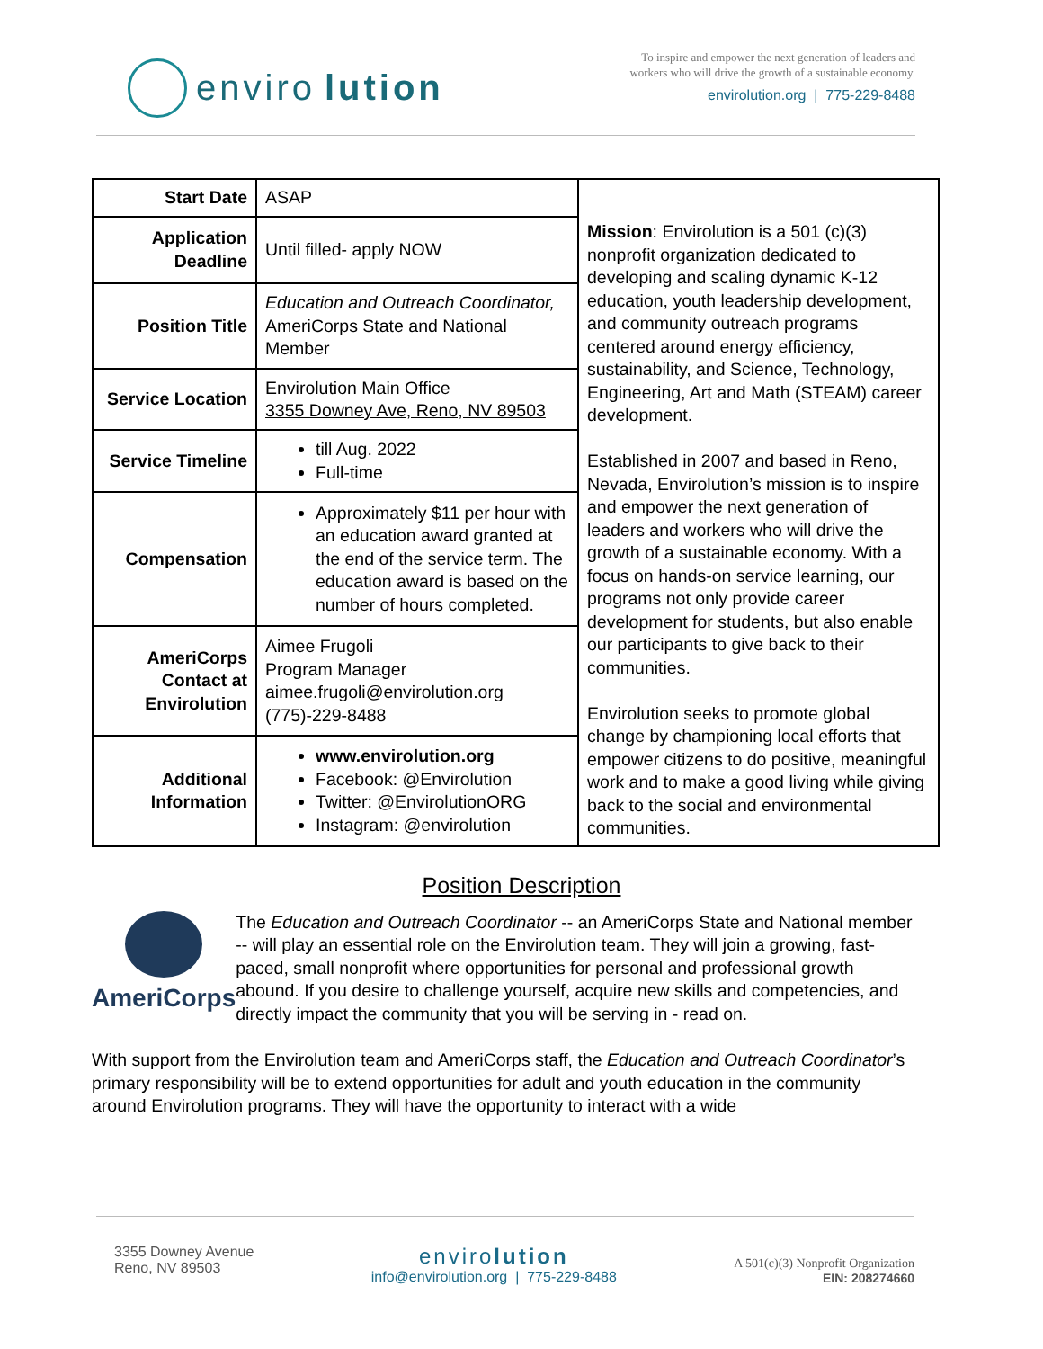enviro lution
To inspire and empower the next generation of leaders and
workers who will drive the growth of a sustainable economy.
envirolution.org | 775-229-8488
| Start Date | ASAP | Mission : Envirolution is a 501 (c)(3) nonprofit organization dedicated to developing and scaling dynamic K-12 education, youth leadership development, and community outreach programs centered around energy efficiency, sustainability, and Science, Technology, Engineering, Art and Math (STEAM) career development. Established in 2007 and based in Reno, Nevada, Envirolution’s mission is to inspire and empower the next generation of leaders and workers who will drive the growth of a sustainable economy. With a focus on hands-on service learning, our programs not only provide career development for students, but also enable our participants to give back to their communities. Envirolution seeks to promote global change by championing local efforts that empower citizens to do positive, meaningful work and to make a good living while giving back to the social and environmental communities. |
| Application Deadline | Until filled- apply NOW | |
| Position Title | Education and Outreach Coordinator, AmeriCorps State and National Member | |
| Service Location | Envirolution Main Office 3355 Downey Ave, Reno, NV 89503 | |
| Service Timeline | till Aug. 2022 Full-time | |
| Compensation | Approximately $11 per hour with an education award granted at the end of the service term. The education award is based on the number of hours completed. | |
| AmeriCorps Contact at Envirolution | Aimee Frugoli Program Manager aimee.frugoli@envirolution.org (775)-229-8488 | |
| Additional Information | www.envirolution.org Facebook: @Envirolution Twitter: @EnvirolutionORG Instagram: @envirolution | |
Position Description
AmeriCorps
The Education and Outreach Coordinator -- an AmeriCorps State and National member -- will play an essential role on the Envirolution team. They will join a growing, fast-paced, small nonprofit where opportunities for personal and professional growth abound. If you desire to challenge yourself, acquire new skills and competencies, and directly impact the community that you will be serving in - read on.
With support from the Envirolution team and AmeriCorps staff, the Education and Outreach Coordinator’s primary responsibility will be to extend opportunities for adult and youth education in the community around Envirolution programs. They will have the opportunity to interact with a wide
3355 Downey Avenue
Reno, NV 89503
envirolution
info@envirolution.org | 775-229-8488
A 501(c)(3) Nonprofit Organization
EIN: 208274660